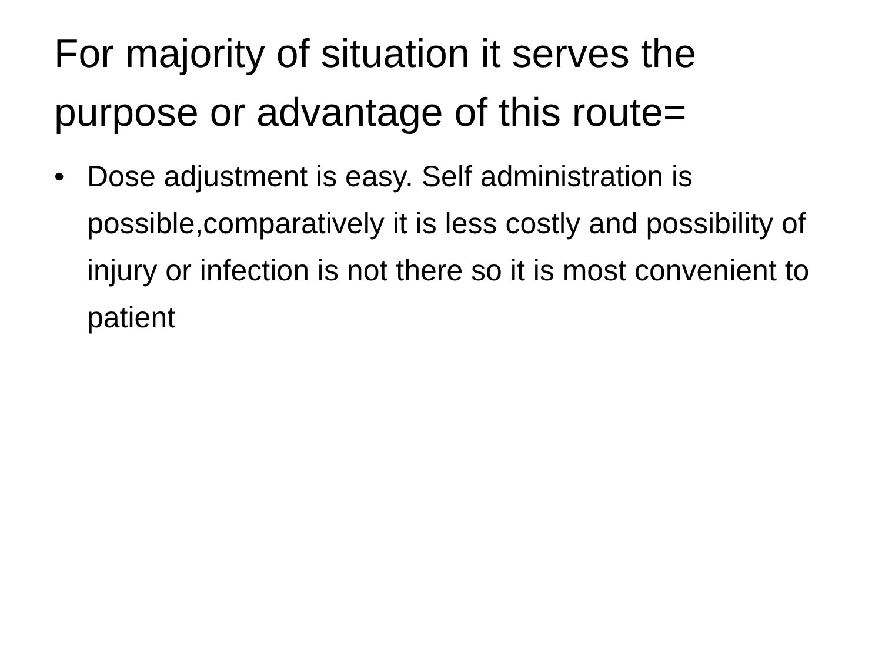For majority of situation it serves the purpose or advantage of this route=
• Dose adjustment is easy. Self administration is possible,comparatively it is less costly and possibility of injury or infection is not there so it is most convenient to patient